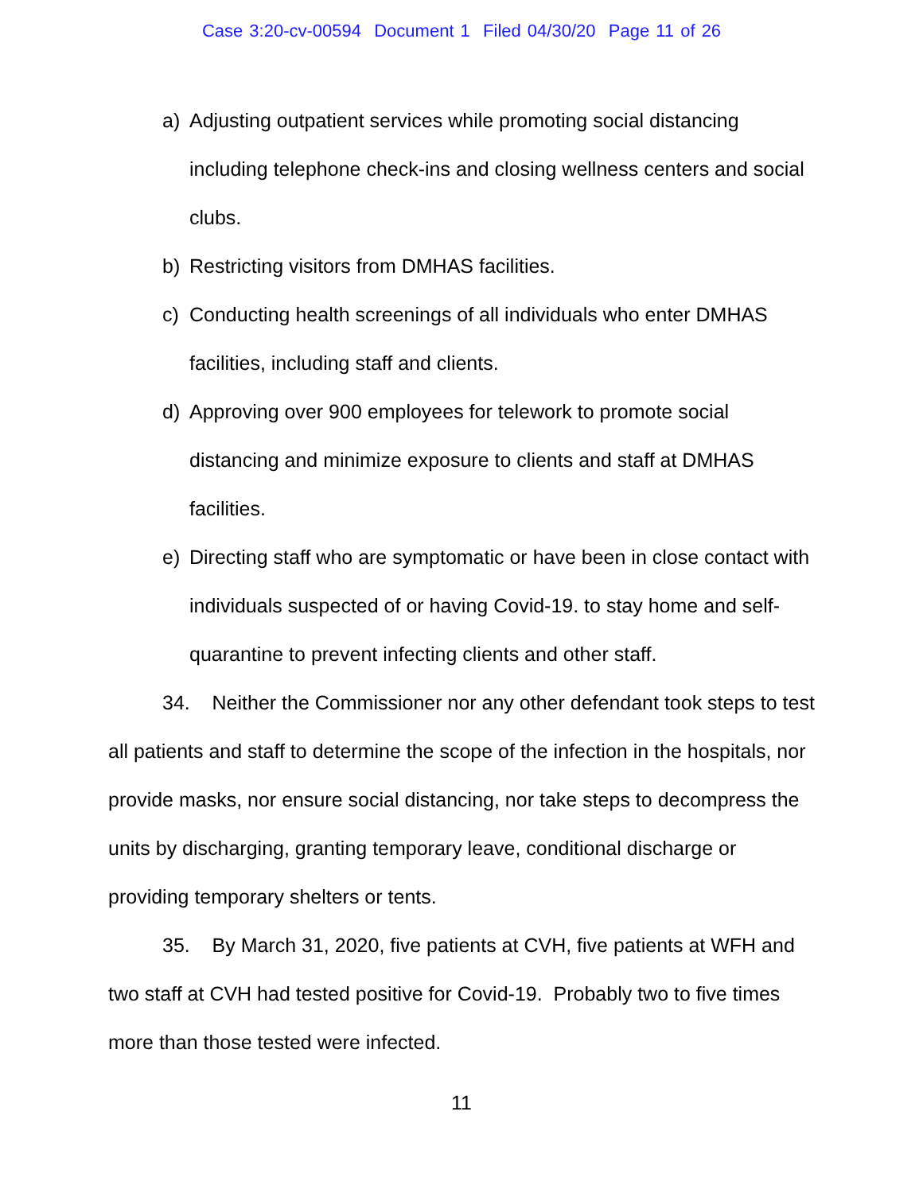Case 3:20-cv-00594 Document 1 Filed 04/30/20 Page 11 of 26
a) Adjusting outpatient services while promoting social distancing including telephone check-ins and closing wellness centers and social clubs.
b) Restricting visitors from DMHAS facilities.
c) Conducting health screenings of all individuals who enter DMHAS facilities, including staff and clients.
d) Approving over 900 employees for telework to promote social distancing and minimize exposure to clients and staff at DMHAS facilities.
e) Directing staff who are symptomatic or have been in close contact with individuals suspected of or having Covid-19. to stay home and self-quarantine to prevent infecting clients and other staff.
34. Neither the Commissioner nor any other defendant took steps to test all patients and staff to determine the scope of the infection in the hospitals, nor provide masks, nor ensure social distancing, nor take steps to decompress the units by discharging, granting temporary leave, conditional discharge or providing temporary shelters or tents.
35. By March 31, 2020, five patients at CVH, five patients at WFH and two staff at CVH had tested positive for Covid-19. Probably two to five times more than those tested were infected.
11